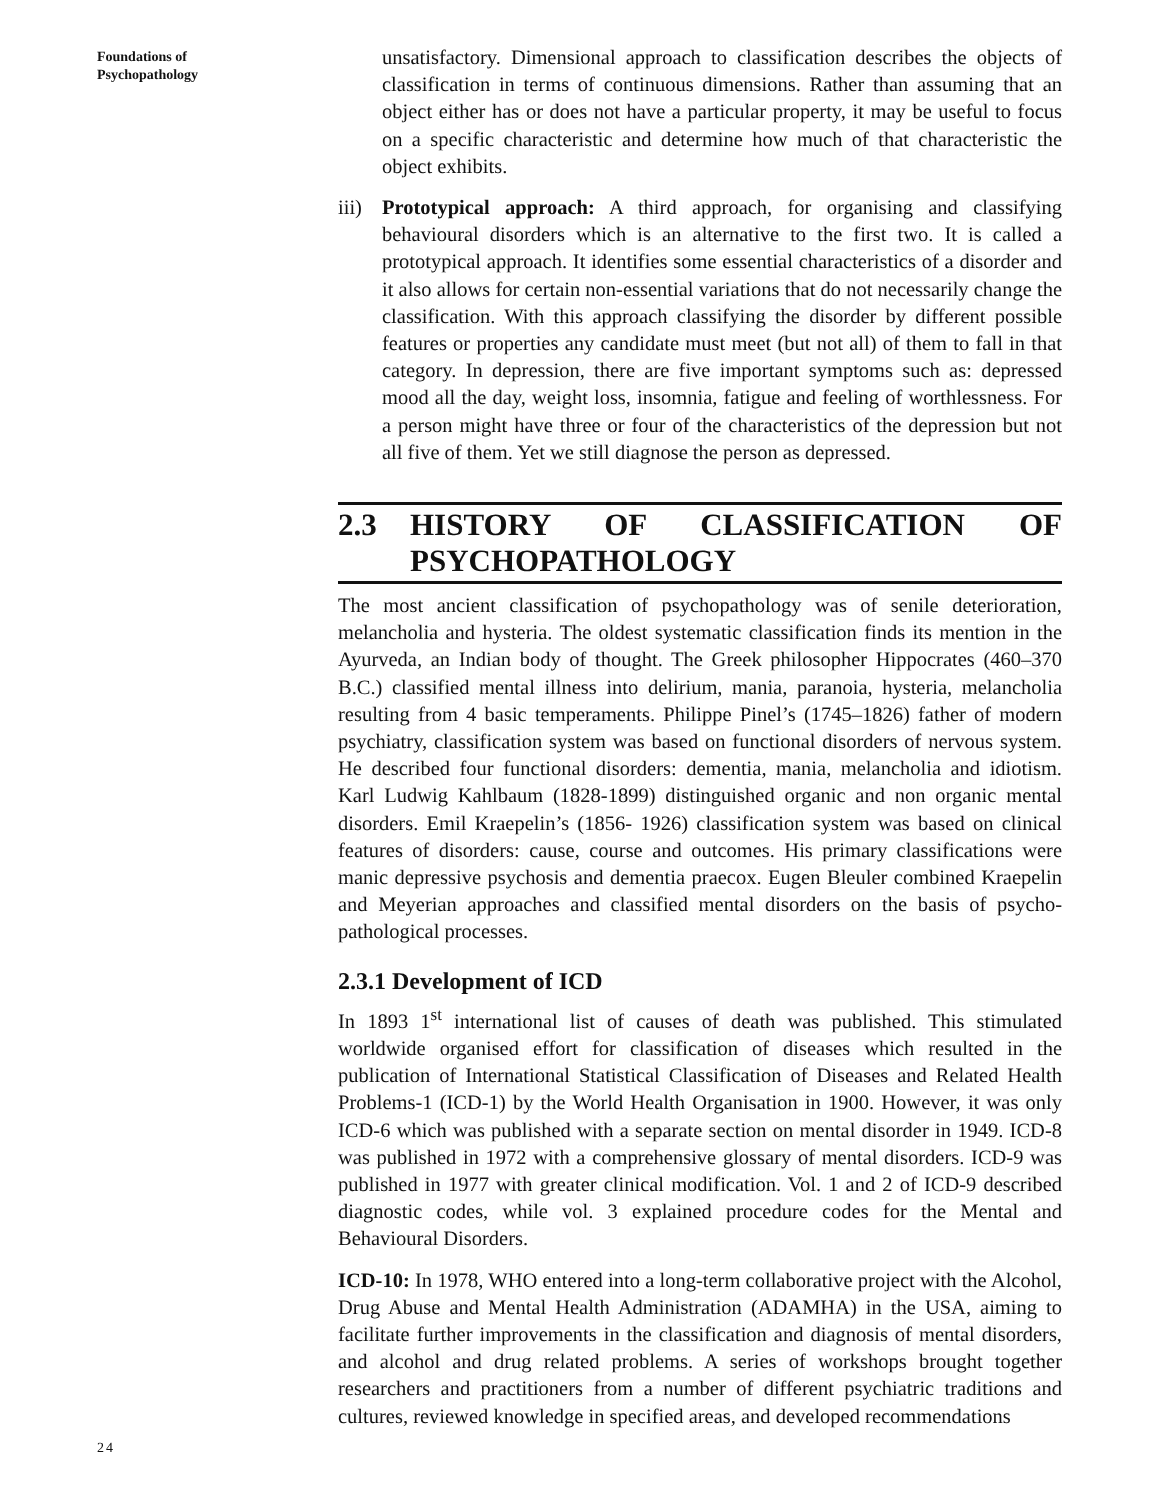Foundations of
Psychopathology
unsatisfactory. Dimensional approach to classification describes the objects of classification in terms of continuous dimensions. Rather than assuming that an object either has or does not have a particular property, it may be useful to focus on a specific characteristic and determine how much of that characteristic the object exhibits.
iii)
Prototypical approach: A third approach, for organising and classifying behavioural disorders which is an alternative to the first two. It is called a prototypical approach. It identifies some essential characteristics of a disorder and it also allows for certain non-essential variations that do not necessarily change the classification. With this approach classifying the disorder by different possible features or properties any candidate must meet (but not all) of them to fall in that category. In depression, there are five important symptoms such as: depressed mood all the day, weight loss, insomnia, fatigue and feeling of worthlessness. For a person might have three or four of the characteristics of the depression but not all five of them. Yet we still diagnose the person as depressed.
2.3 HISTORY OF CLASSIFICATION OF PSYCHOPATHOLOGY
The most ancient classification of psychopathology was of senile deterioration, melancholia and hysteria. The oldest systematic classification finds its mention in the Ayurveda, an Indian body of thought. The Greek philosopher Hippocrates (460–370 B.C.) classified mental illness into delirium, mania, paranoia, hysteria, melancholia resulting from 4 basic temperaments. Philippe Pinel’s (1745–1826) father of modern psychiatry, classification system was based on functional disorders of nervous system. He described four functional disorders: dementia, mania, melancholia and idiotism. Karl Ludwig Kahlbaum (1828-1899) distinguished organic and non organic mental disorders. Emil Kraepelin’s (1856- 1926) classification system was based on clinical features of disorders: cause, course and outcomes. His primary classifications were manic depressive psychosis and dementia praecox. Eugen Bleuler combined Kraepelin and Meyerian approaches and classified mental disorders on the basis of psycho-pathological processes.
2.3.1 Development of ICD
In 1893 1<sup>st</sup> international list of causes of death was published. This stimulated worldwide organised effort for classification of diseases which resulted in the publication of International Statistical Classification of Diseases and Related Health Problems-1 (ICD-1) by the World Health Organisation in 1900. However, it was only ICD-6 which was published with a separate section on mental disorder in 1949. ICD-8 was published in 1972 with a comprehensive glossary of mental disorders. ICD-9 was published in 1977 with greater clinical modification. Vol. 1 and 2 of ICD-9 described diagnostic codes, while vol. 3 explained procedure codes for the Mental and Behavioural Disorders.
ICD-10: In 1978, WHO entered into a long-term collaborative project with the Alcohol, Drug Abuse and Mental Health Administration (ADAMHA) in the USA, aiming to facilitate further improvements in the classification and diagnosis of mental disorders, and alcohol and drug related problems. A series of workshops brought together researchers and practitioners from a number of different psychiatric traditions and cultures, reviewed knowledge in specified areas, and developed recommendations
24